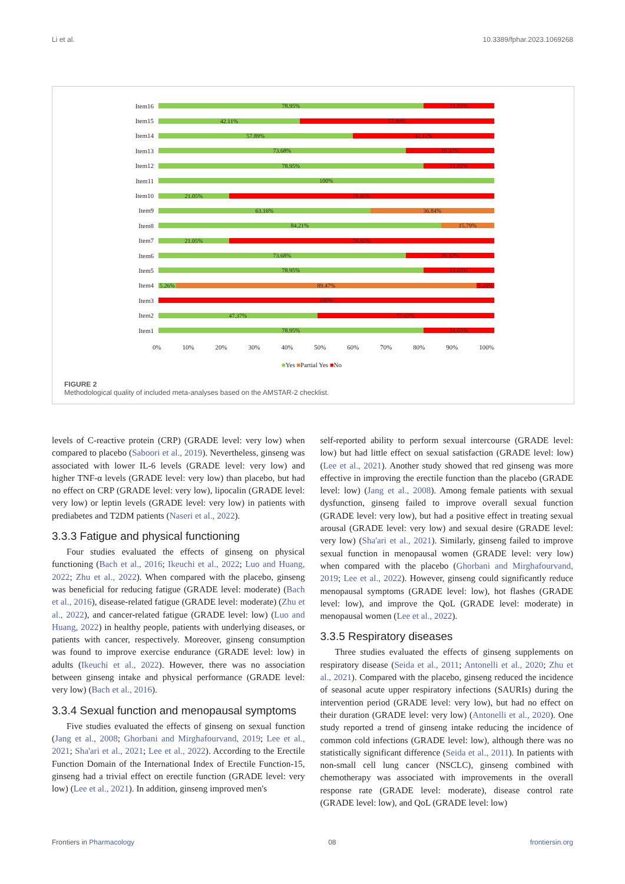Li et al. 10.3389/fphar.2023.1069268
Item16
78.95% 21.05%
Item15
42.11% 57.89%
Item14
57.89% 42.11%
Item13
73.68% 26.32%
Item12
78.95% 21.05%
Item11
100%
Item10
21.05% 78.95%
Item9
63.16% 36.84%
Item8
84.21% 15.79%
Item7
21.05% 78.95%
Item6
73.68% 26.32%
Item5
78.95% 21.05%
Item4
5.26% 89.47% 5.26%
Item3
100%
Item2
47.37% 52.63%
Item1
78.95% 21.05%
0% 10% 20% 30% 40% 50% 60% 70% 80% 90% 100%
■Yes ■Partial Yes ■No
FIGURE 2
Methodological quality of included meta-analyses based on the AMSTAR-2 checklist.
levels of C-reactive protein (CRP) (GRADE level: very low) when compared to placebo (Saboori et al., 2019). Nevertheless, ginseng was associated with lower IL-6 levels (GRADE level: very low) and higher TNF-α levels (GRADE level: very low) than placebo, but had no effect on CRP (GRADE level: very low), lipocalin (GRADE level: very low) or leptin levels (GRADE level: very low) in patients with prediabetes and T2DM patients (Naseri et al., 2022).
3.3.3 Fatigue and physical functioning
Four studies evaluated the effects of ginseng on physical functioning (Bach et al., 2016; Ikeuchi et al., 2022; Luo and Huang, 2022; Zhu et al., 2022). When compared with the placebo, ginseng was beneficial for reducing fatigue (GRADE level: moderate) (Bach et al., 2016), disease-related fatigue (GRADE level: moderate) (Zhu et al., 2022), and cancer-related fatigue (GRADE level: low) (Luo and Huang, 2022) in healthy people, patients with underlying diseases, or patients with cancer, respectively. Moreover, ginseng consumption was found to improve exercise endurance (GRADE level: low) in adults (Ikeuchi et al., 2022). However, there was no association between ginseng intake and physical performance (GRADE level: very low) (Bach et al., 2016).
3.3.4 Sexual function and menopausal symptoms
Five studies evaluated the effects of ginseng on sexual function (Jang et al., 2008; Ghorbani and Mirghafourvand, 2019; Lee et al., 2021; Sha'ari et al., 2021; Lee et al., 2022). According to the Erectile Function Domain of the International Index of Erectile Function-15, ginseng had a trivial effect on erectile function (GRADE level: very low) (Lee et al., 2021). In addition, ginseng improved men's
self-reported ability to perform sexual intercourse (GRADE level: low) but had little effect on sexual satisfaction (GRADE level: low) (Lee et al., 2021). Another study showed that red ginseng was more effective in improving the erectile function than the placebo (GRADE level: low) (Jang et al., 2008). Among female patients with sexual dysfunction, ginseng failed to improve overall sexual function (GRADE level: very low), but had a positive effect in treating sexual arousal (GRADE level: very low) and sexual desire (GRADE level: very low) (Sha'ari et al., 2021). Similarly, ginseng failed to improve sexual function in menopausal women (GRADE level: very low) when compared with the placebo (Ghorbani and Mirghafourvand, 2019; Lee et al., 2022). However, ginseng could significantly reduce menopausal symptoms (GRADE level: low), hot flashes (GRADE level: low), and improve the QoL (GRADE level: moderate) in menopausal women (Lee et al., 2022).
3.3.5 Respiratory diseases
Three studies evaluated the effects of ginseng supplements on respiratory disease (Seida et al., 2011; Antonelli et al., 2020; Zhu et al., 2021). Compared with the placebo, ginseng reduced the incidence of seasonal acute upper respiratory infections (SAURIs) during the intervention period (GRADE level: very low), but had no effect on their duration (GRADE level: very low) (Antonelli et al., 2020). One study reported a trend of ginseng intake reducing the incidence of common cold infections (GRADE level: low), although there was no statistically significant difference (Seida et al., 2011). In patients with non-small cell lung cancer (NSCLC), ginseng combined with chemotherapy was associated with improvements in the overall response rate (GRADE level: moderate), disease control rate (GRADE level: low), and QoL (GRADE level: low)
Frontiers in Pharmacology 08 frontiersin.org